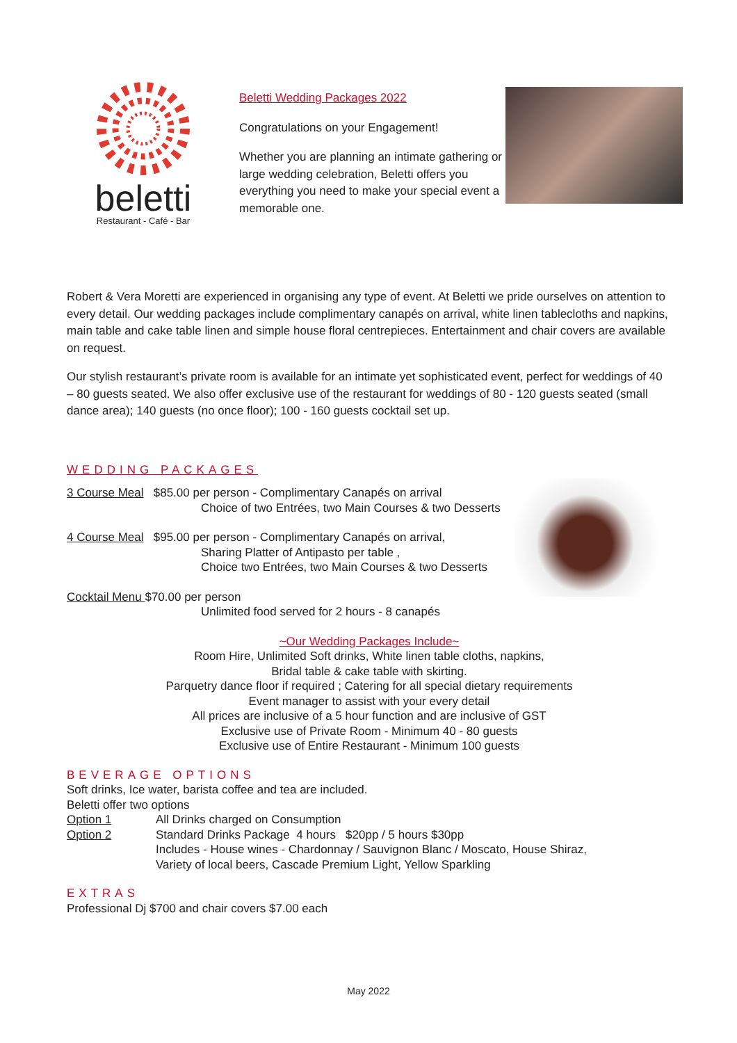beletti
Restaurant - Café - Bar
Beletti Wedding Packages 2022
Congratulations on your Engagement!
Whether you are planning an intimate gathering or large wedding celebration, Beletti offers you everything you need to make your special event a memorable one.
Robert & Vera Moretti are experienced in organising any type of event. At Beletti we pride ourselves on attention to every detail. Our wedding packages include complimentary canapés on arrival, white linen tablecloths and napkins, main table and cake table linen and simple house floral centrepieces. Entertainment and chair covers are available on request.
Our stylish restaurant’s private room is available for an intimate yet sophisticated event, perfect for weddings of 40 – 80 guests seated. We also offer exclusive use of the restaurant for weddings of 80 - 120 guests seated (small dance area); 140 guests (no once floor); 100 - 160 guests cocktail set up.
WEDDING PACKAGES
3 Course Meal $85.00 per person - Complimentary Canapés on arrival
Choice of two Entrées, two Main Courses & two Desserts
4 Course Meal $95.00 per person - Complimentary Canapés on arrival,
Sharing Platter of Antipasto per table ,
Choice two Entrées, two Main Courses & two Desserts
Cocktail Menu $70.00 per person
Unlimited food served for 2 hours - 8 canapés
~Our Wedding Packages Include~
Room Hire, Unlimited Soft drinks, White linen table cloths, napkins,
Bridal table & cake table with skirting.
Parquetry dance floor if required ; Catering for all special dietary requirements
Event manager to assist with your every detail
All prices are inclusive of a 5 hour function and are inclusive of GST
Exclusive use of Private Room - Minimum 40 - 80 guests
Exclusive use of Entire Restaurant - Minimum 100 guests
BEVERAGE OPTIONS
Soft drinks, Ice water, barista coffee and tea are included.
Beletti offer two options
Option 1 All Drinks charged on Consumption
Option 2 Standard Drinks Package 4 hours $20pp / 5 hours $30pp
Includes - House wines - Chardonnay / Sauvignon Blanc / Moscato, House Shiraz,
Variety of local beers, Cascade Premium Light, Yellow Sparkling
EXTRAS
Professional Dj $700 and chair covers $7.00 each
May 2022